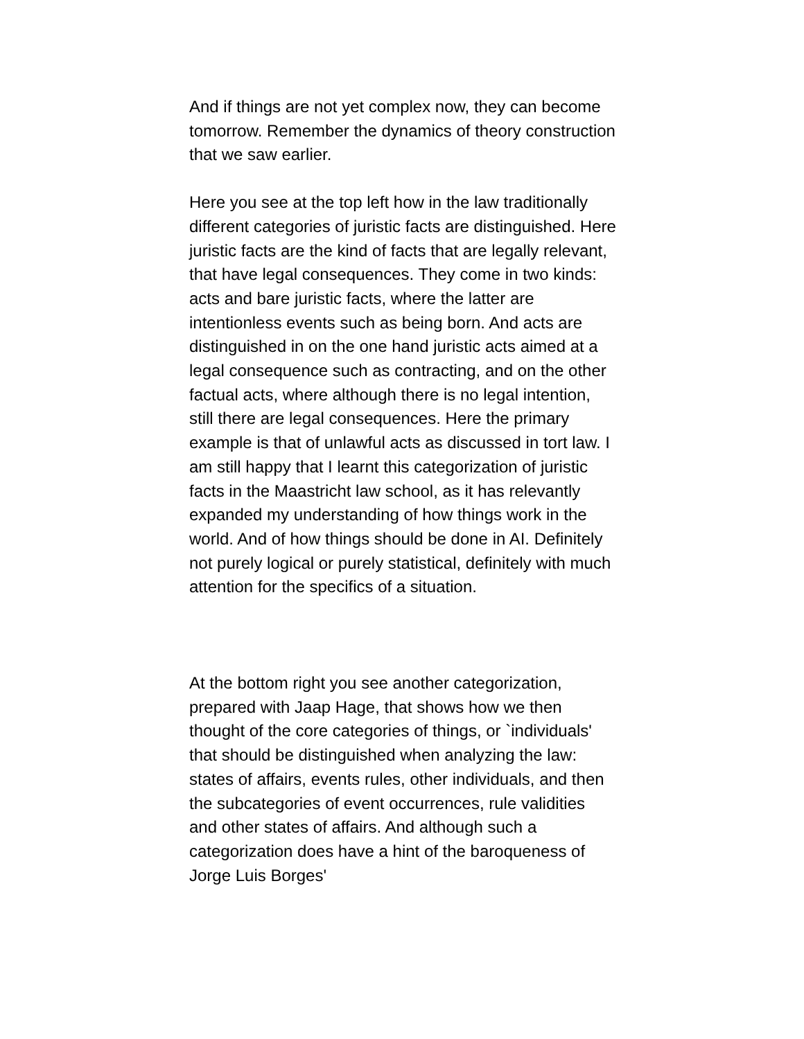And if things are not yet complex now, they can become tomorrow. Remember the dynamics of theory construction that we saw earlier.
Here you see at the top left how in the law traditionally different categories of juristic facts are distinguished. Here juristic facts are the kind of facts that are legally relevant, that have legal consequences. They come in two kinds: acts and bare juristic facts, where the latter are intentionless events such as being born. And acts are distinguished in on the one hand juristic acts aimed at a legal consequence such as contracting, and on the other factual acts, where although there is no legal intention, still there are legal consequences. Here the primary example is that of unlawful acts as discussed in tort law. I am still happy that I learnt this categorization of juristic facts in the Maastricht law school, as it has relevantly expanded my understanding of how things work in the world. And of how things should be done in AI. Definitely not purely logical or purely statistical, definitely with much attention for the specifics of a situation.
At the bottom right you see another categorization, prepared with Jaap Hage, that shows how we then thought of the core categories of things, or `individuals' that should be distinguished when analyzing the law: states of affairs, events rules, other individuals, and then the subcategories of event occurrences, rule validities and other states of affairs. And although such a categorization does have a hint of the baroqueness of Jorge Luis Borges'